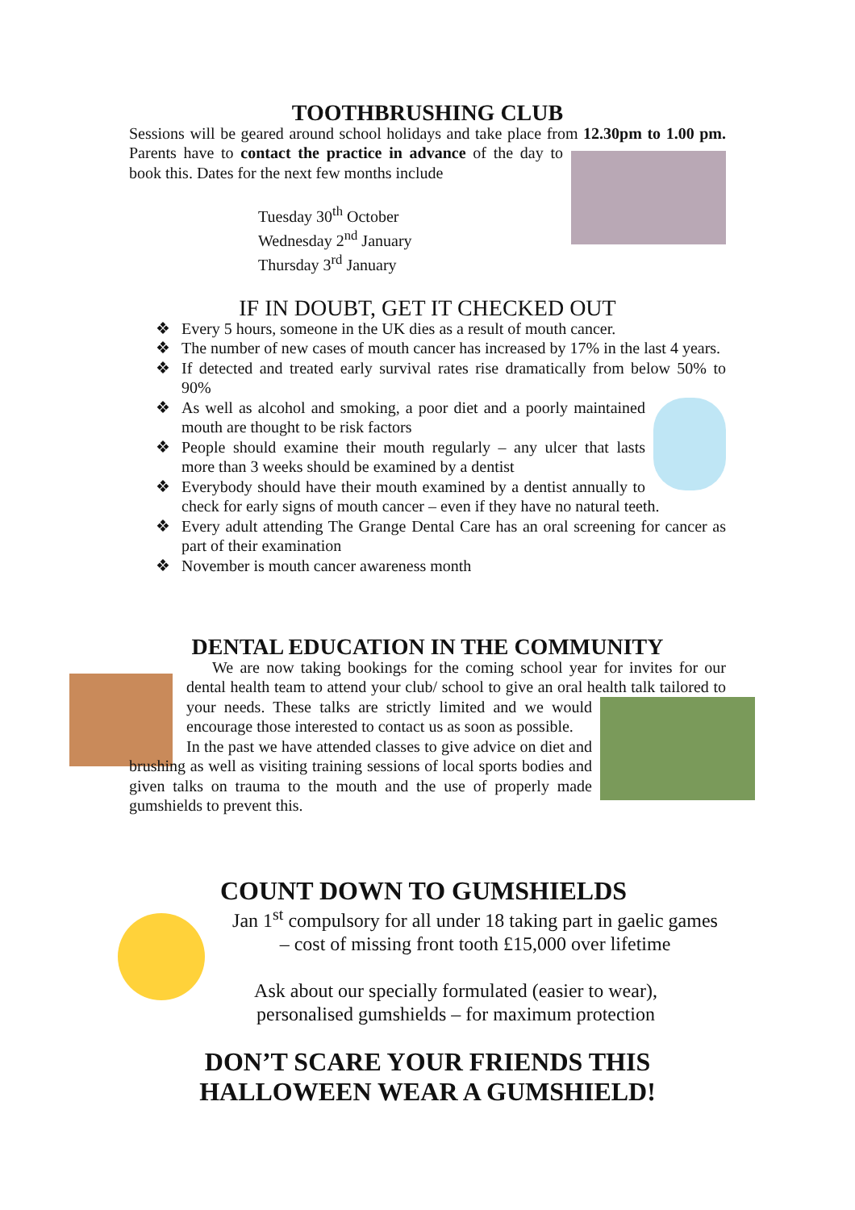TOOTHBRUSHING CLUB
Sessions will be geared around school holidays and take place from 12.30pm to 1.00 pm.
Parents have to contact the practice in advance of the day to book this. Dates for the next few months include
Tuesday 30<sup>th</sup> October
Wednesday 2<sup>nd</sup> January
Thursday 3<sup>rd</sup> January
IF IN DOUBT, GET IT CHECKED OUT
❖ Every 5 hours, someone in the UK dies as a result of mouth cancer.
❖ The number of new cases of mouth cancer has increased by 17% in the last 4 years.
❖ If detected and treated early survival rates rise dramatically from below 50% to 90%
❖
As well as alcohol and smoking, a poor diet and a poorly maintained mouth are thought to be risk factors
❖ People should examine their mouth regularly – any ulcer that lasts more than 3 weeks should be examined by a dentist
❖ Everybody should have their mouth examined by a dentist annually to check for early signs of mouth cancer – even if they have no natural teeth.
❖ Every adult attending The Grange Dental Care has an oral screening for cancer as part of their examination
❖ November is mouth cancer awareness month
DENTAL EDUCATION IN THE COMMUNITY
We are now taking bookings for the coming school year for invites for our dental health team to attend your club/ school to give an oral health talk tailored to your needs. These talks are strictly limited and we would encourage those interested to contact us as soon as possible.
In the past we have attended classes to give advice on diet and brushing as well as visiting training sessions of local sports bodies and given talks on trauma to the mouth and the use of properly made gumshields to prevent this.
COUNT DOWN TO GUMSHIELDS
Jan 1<sup>st</sup> compulsory for all under 18 taking part in gaelic games
– cost of missing front tooth £15,000 over lifetime
Ask about our specially formulated (easier to wear),
personalised gumshields – for maximum protection
DON’T SCARE YOUR FRIENDS THIS
HALLOWEEN WEAR A GUMSHIELD!